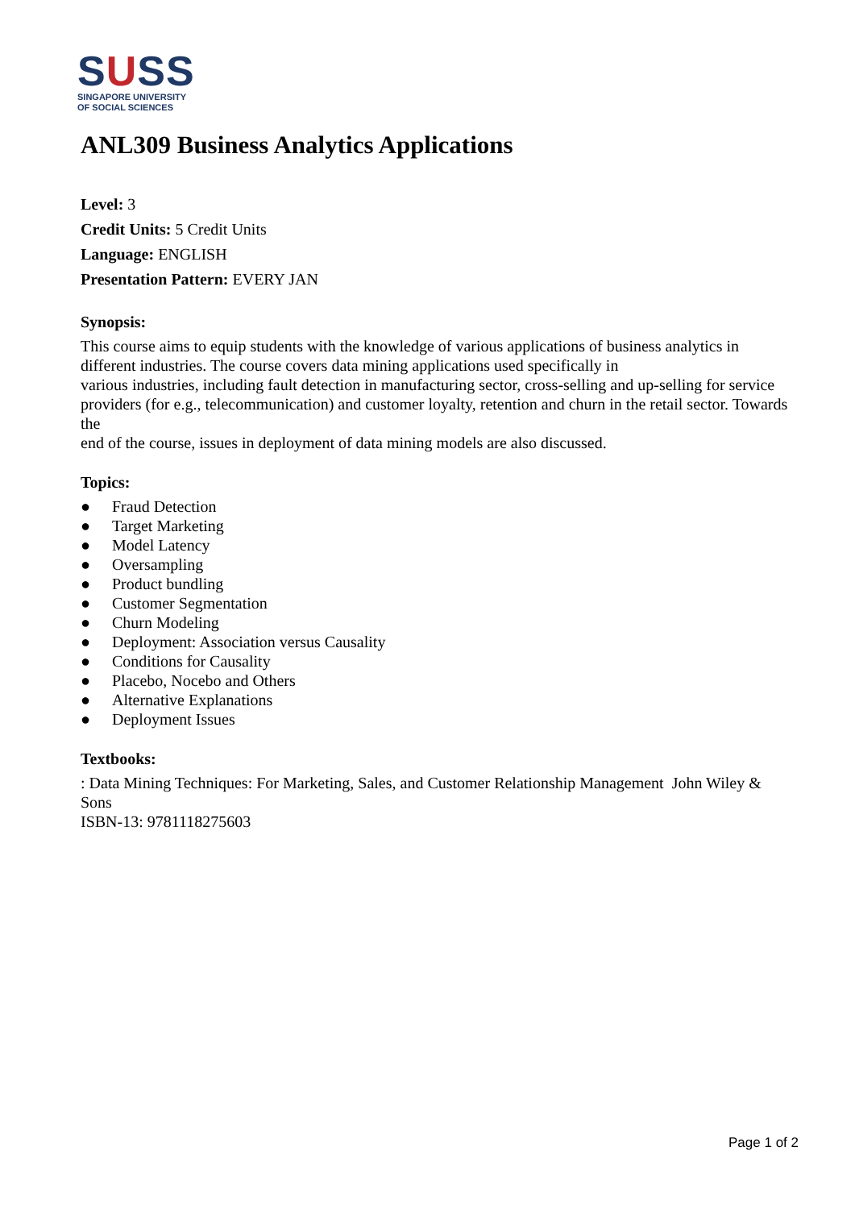SUSS
SINGAPORE UNIVERSITY
OF SOCIAL SCIENCES
ANL309 Business Analytics Applications
Level: 3
Credit Units: 5 Credit Units
Language: ENGLISH
Presentation Pattern: EVERY JAN
Synopsis:
This course aims to equip students with the knowledge of various applications of business analytics in different industries. The course covers data mining applications used specifically in
various industries, including fault detection in manufacturing sector, cross-selling and up-selling for service providers (for e.g., telecommunication) and customer loyalty, retention and churn in the retail sector. Towards the
end of the course, issues in deployment of data mining models are also discussed.
Topics:
● Fraud Detection
● Target Marketing
● Model Latency
● Oversampling
● Product bundling
● Customer Segmentation
● Churn Modeling
● Deployment: Association versus Causality
● Conditions for Causality
● Placebo, Nocebo and Others
● Alternative Explanations
● Deployment Issues
Textbooks:
: Data Mining Techniques: For Marketing, Sales, and Customer Relationship Management John Wiley & Sons
ISBN-13: 9781118275603
Page 1 of 2